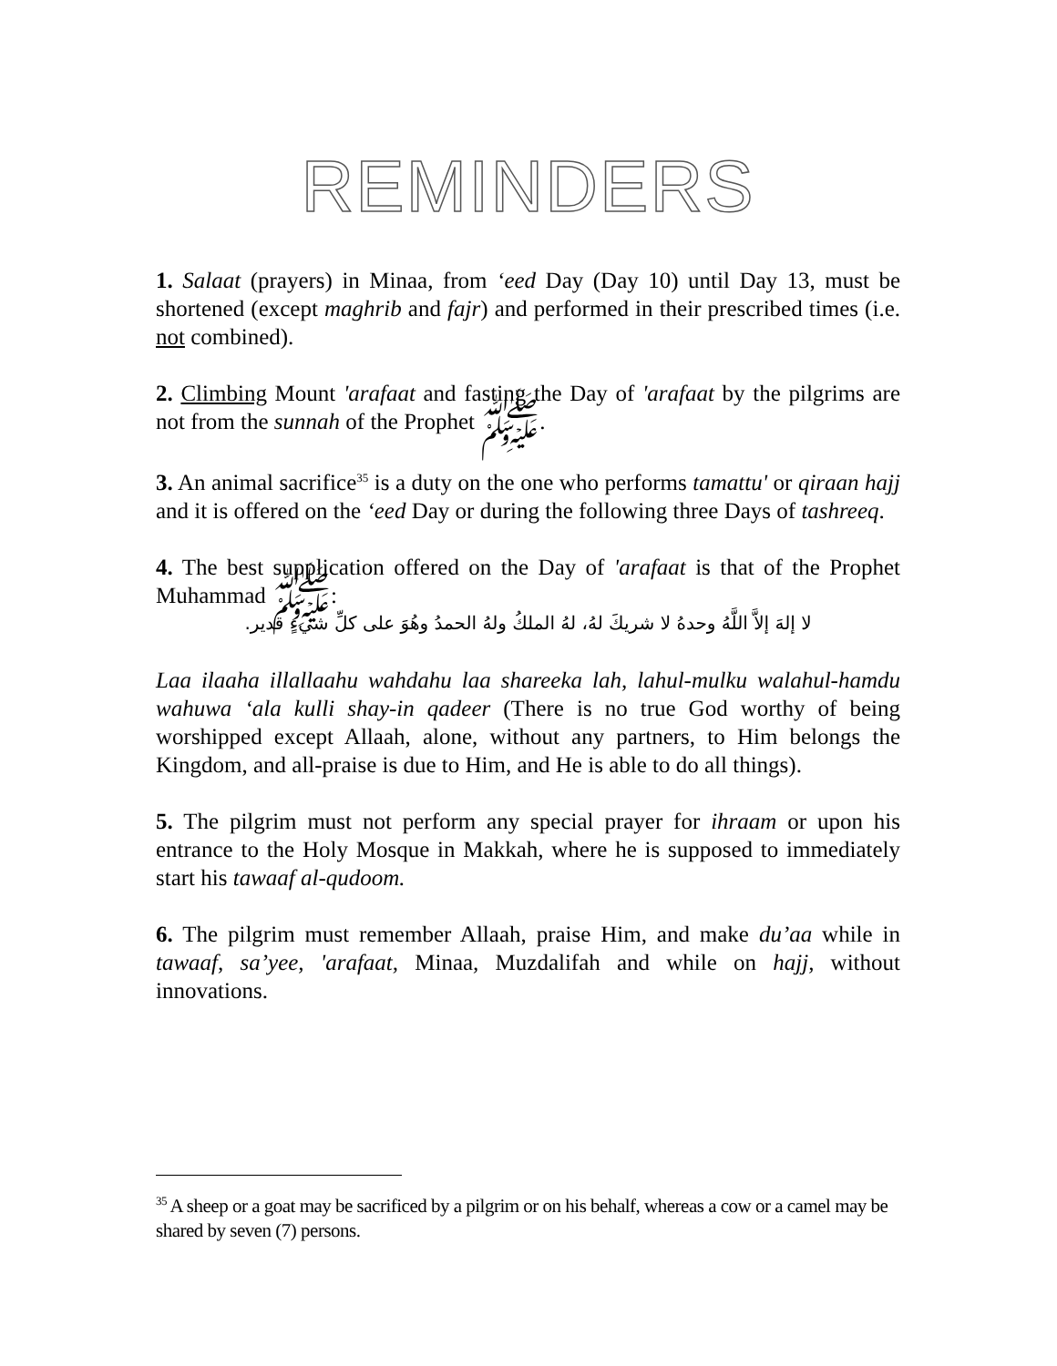REMINDERS
1. Salaat (prayers) in Minaa, from ‘eed Day (Day 10) until Day 13, must be shortened (except maghrib and fajr) and performed in their prescribed times (i.e. not combined).
2. Climbing Mount 'arafaat and fasting the Day of 'arafaat by the pilgrims are not from the sunnah of the Prophet ﷺ.
3. An animal sacrifice<sup>35</sup> is a duty on the one who performs tamattu' or qiraan hajj and it is offered on the ‘eed Day or during the following three Days of tashreeq.
4. The best supplication offered on the Day of 'arafaat is that of the Prophet Muhammad ﷺ:
لا إلهَ إلاَّ اللَّهُ وحدهُ لا شريكَ لهُ، لهُ الملكُ ولهُ الحمدُ وهُوَ على كلِّ شيءٍ قدير.
Laa ilaaha illallaahu wahdahu laa shareeka lah, lahul-mulku walahul-hamdu wahuwa ‘ala kulli shay-in qadeer (There is no true God worthy of being worshipped except Allaah, alone, without any partners, to Him belongs the Kingdom, and all-praise is due to Him, and He is able to do all things).
5. The pilgrim must not perform any special prayer for ihraam or upon his entrance to the Holy Mosque in Makkah, where he is supposed to immediately start his tawaaf al-qudoom.
6. The pilgrim must remember Allaah, praise Him, and make du’aa while in tawaaf, sa’yee, 'arafaat, Minaa, Muzdalifah and while on hajj, without innovations.
<sup>35</sup> A sheep or a goat may be sacrificed by a pilgrim or on his behalf, whereas a cow or a camel may be shared by seven (7) persons.